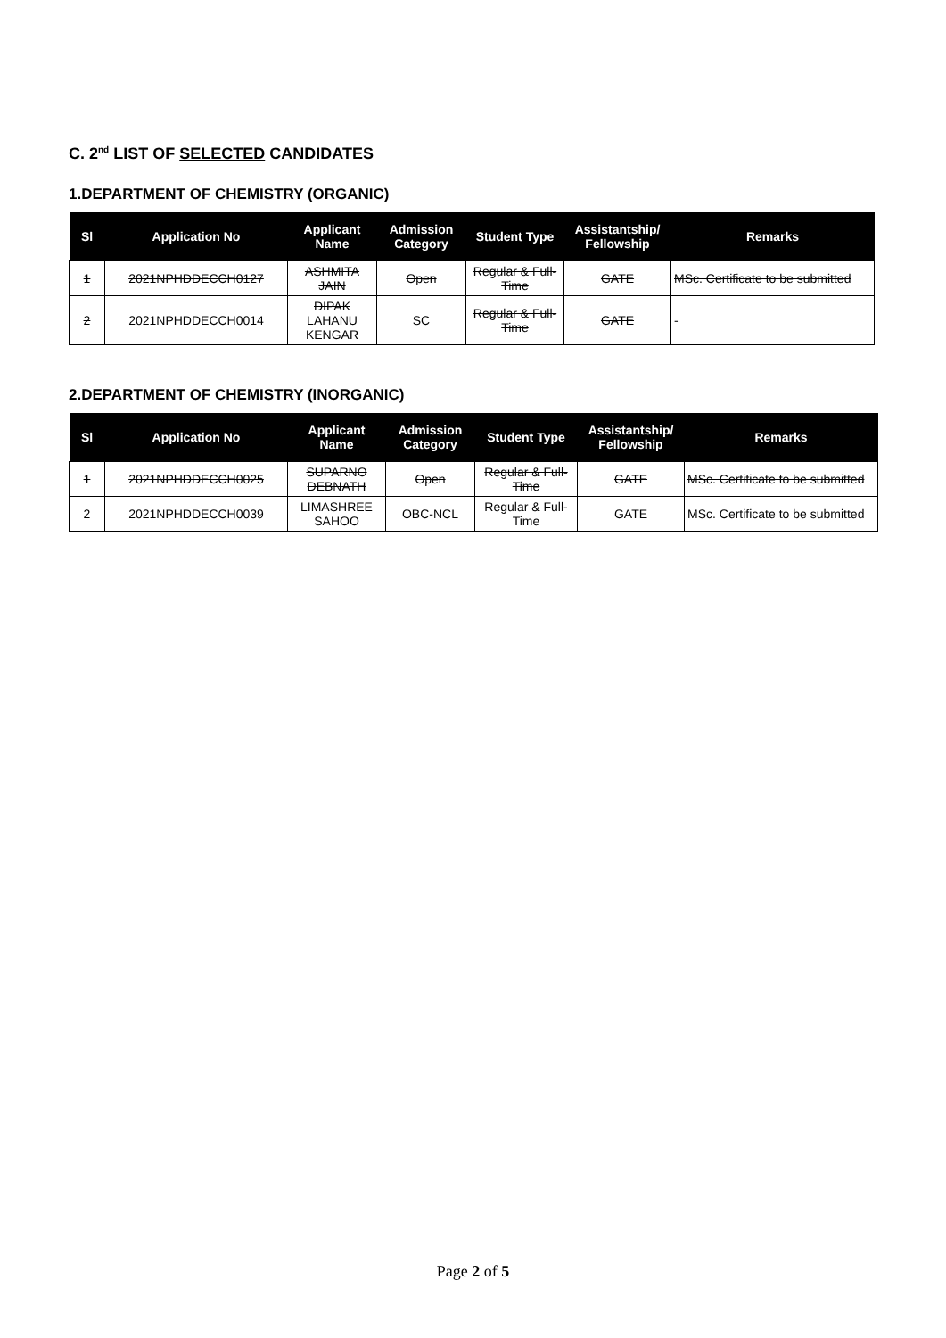C. 2<sup>nd</sup> LIST OF SELECTED CANDIDATES
1.DEPARTMENT OF CHEMISTRY (ORGANIC)
| Sl | Application No | Applicant Name | Admission Category | Student Type | Assistantship/ Fellowship | Remarks |
| --- | --- | --- | --- | --- | --- | --- |
| 1 | 2021NPHDDECCH0127 | ASHMITA JAIN | Open | Regular & Full-Time | GATE | MSc. Certificate to be submitted |
| 2 | 2021NPHDDECCH0014 | DIPAK LAHANU KENGAR | SC | Regular & Full-Time | GATE | - |
2.DEPARTMENT OF CHEMISTRY (INORGANIC)
| Sl | Application No | Applicant Name | Admission Category | Student Type | Assistantship/ Fellowship | Remarks |
| --- | --- | --- | --- | --- | --- | --- |
| 1 | 2021NPHDDECCH0025 | SUPARNO DEBNATH | Open | Regular & Full-Time | GATE | MSc. Certificate to be submitted |
| 2 | 2021NPHDDECCH0039 | LIMASHREE SAHOO | OBC-NCL | Regular & Full-Time | GATE | MSc. Certificate to be submitted |
Page 2 of 5